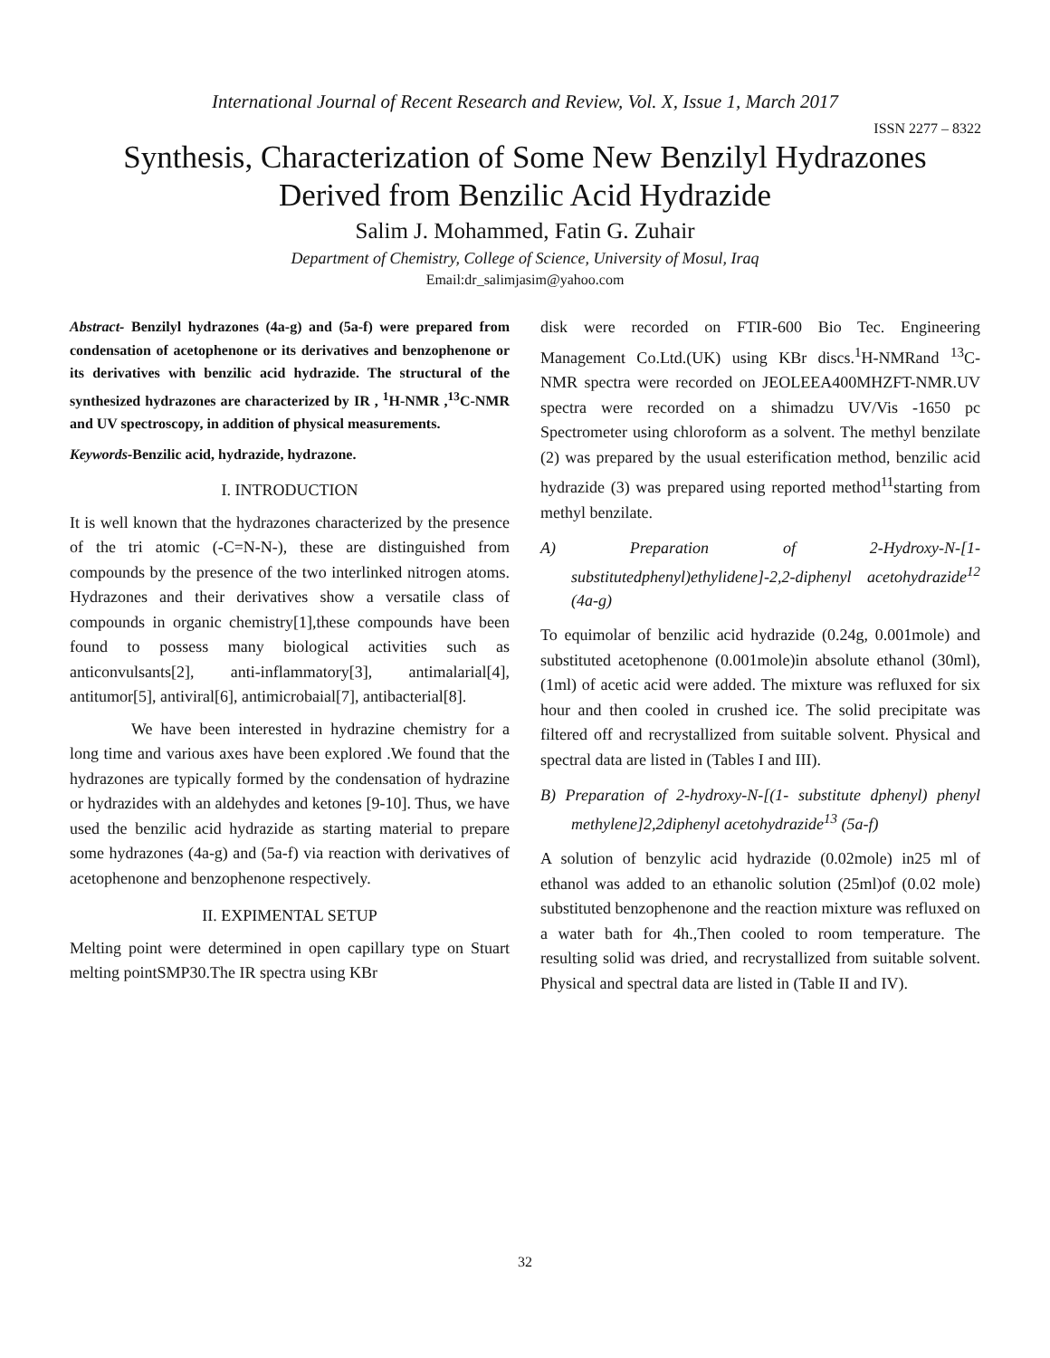International Journal of Recent Research and Review, Vol. X, Issue 1, March 2017
ISSN 2277 – 8322
Synthesis, Characterization of Some New Benzilyl Hydrazones Derived from Benzilic Acid Hydrazide
Salim J. Mohammed, Fatin G. Zuhair
Department of Chemistry, College of Science, University of Mosul, Iraq
Email:dr_salimjasim@yahoo.com
Abstract- Benzilyl hydrazones (4a-g) and (5a-f) were prepared from condensation of acetophenone or its derivatives and benzophenone or its derivatives with benzilic acid hydrazide. The structural of the synthesized hydrazones are characterized by IR , <sup>1</sup>H-NMR ,<sup>13</sup>C-NMR and UV spectroscopy, in addition of physical measurements.
Keywords-Benzilic acid, hydrazide, hydrazone.
I. INTRODUCTION
It is well known that the hydrazones characterized by the presence of the tri atomic (-C=N-N-), these are distinguished from compounds by the presence of the two interlinked nitrogen atoms. Hydrazones and their derivatives show a versatile class of compounds in organic chemistry[1],these compounds have been found to possess many biological activities such as anticonvulsants[2], anti-inflammatory[3], antimalarial[4], antitumor[5], antiviral[6], antimicrobaial[7], antibacterial[8].
We have been interested in hydrazine chemistry for a long time and various axes have been explored .We found that the hydrazones are typically formed by the condensation of hydrazine or hydrazides with an aldehydes and ketones [9-10]. Thus, we have used the benzilic acid hydrazide as starting material to prepare some hydrazones (4a-g) and (5a-f) via reaction with derivatives of acetophenone and benzophenone respectively.
II. EXPIMENTAL SETUP
Melting point were determined in open capillary type on Stuart melting pointSMP30.The IR spectra using KBr
disk were recorded on FTIR-600 Bio Tec. Engineering Management Co.Ltd.(UK) using KBr discs.<sup>1</sup>H-NMRand <sup>13</sup>C-NMR spectra were recorded on JEOLEEA400MHZFT-NMR.UV spectra were recorded on a shimadzu UV/Vis -1650 pc Spectrometer using chloroform as a solvent. The methyl benzilate (2) was prepared by the usual esterification method, benzilic acid hydrazide (3) was prepared using reported method<sup>11</sup>starting from methyl benzilate.
A) Preparation of 2-Hydroxy-N-[1-substitutedphenyl)ethylidene]-2,2-diphenyl acetohydrazide<sup>12</sup> (4a-g)
To equimolar of benzilic acid hydrazide (0.24g, 0.001mole) and substituted acetophenone (0.001mole)in absolute ethanol (30ml),(1ml) of acetic acid were added. The mixture was refluxed for six hour and then cooled in crushed ice. The solid precipitate was filtered off and recrystallized from suitable solvent. Physical and spectral data are listed in (Tables I and III).
B) Preparation of 2-hydroxy-N-[(1- substitute dphenyl) phenyl methylene]2,2diphenyl acetohydrazide<sup>13</sup> (5a-f)
A solution of benzylic acid hydrazide (0.02mole) in25 ml of ethanol was added to an ethanolic solution (25ml)of (0.02 mole) substituted benzophenone and the reaction mixture was refluxed on a water bath for 4h.,Then cooled to room temperature. The resulting solid was dried, and recrystallized from suitable solvent. Physical and spectral data are listed in (Table II and IV).
32